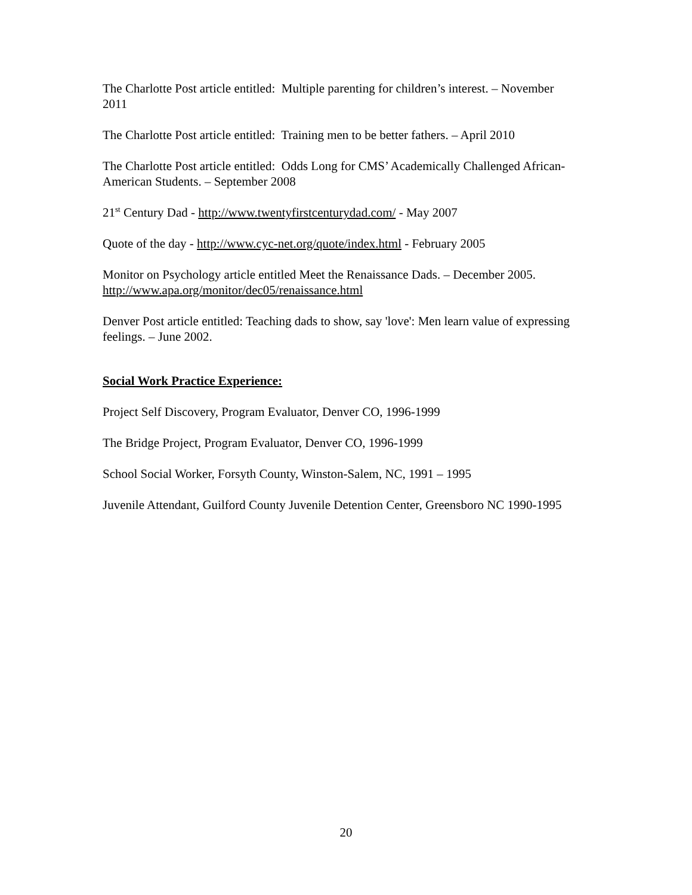The Charlotte Post article entitled: Multiple parenting for children’s interest. – November 2011
The Charlotte Post article entitled: Training men to be better fathers. – April 2010
The Charlotte Post article entitled: Odds Long for CMS’ Academically Challenged African-American Students. – September 2008
21<sup>st</sup> Century Dad - http://www.twentyfirstcenturydad.com/ - May 2007
Quote of the day - http://www.cyc-net.org/quote/index.html - February 2005
Monitor on Psychology article entitled Meet the Renaissance Dads. – December 2005. http://www.apa.org/monitor/dec05/renaissance.html
Denver Post article entitled: Teaching dads to show, say 'love': Men learn value of expressing feelings. – June 2002.
Social Work Practice Experience:
Project Self Discovery, Program Evaluator, Denver CO, 1996-1999
The Bridge Project, Program Evaluator, Denver CO, 1996-1999
School Social Worker, Forsyth County, Winston-Salem, NC, 1991 – 1995
Juvenile Attendant, Guilford County Juvenile Detention Center, Greensboro NC 1990-1995
20